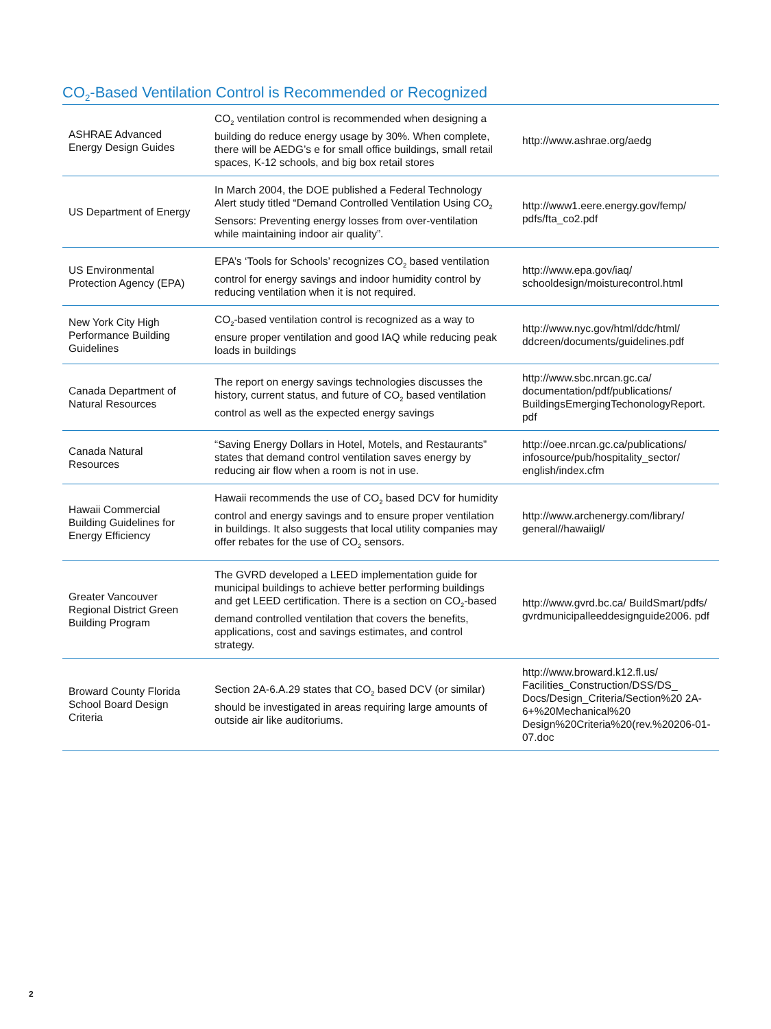CO<sub>2</sub>-Based Ventilation Control is Recommended or Recognized
| ASHRAE Advanced Energy Design Guides | CO<sub>2</sub> ventilation control is recommended when designing a building do reduce energy usage by 30%. When complete, there will be AEDG’s e for small office buildings, small retail spaces, K-12 schools, and big box retail stores | http://www.ashrae.org/aedg |
| US Department of Energy | In March 2004, the DOE published a Federal Technology Alert study titled “Demand Controlled Ventilation Using CO<sub>2</sub> Sensors: Preventing energy losses from over-ventilation while maintaining indoor air quality”. | http://www1.eere.energy.gov/femp/ pdfs/fta_co2.pdf |
| US Environmental Protection Agency (EPA) | EPA’s ‘Tools for Schools’ recognizes CO<sub>2</sub> based ventilation control for energy savings and indoor humidity control by reducing ventilation when it is not required. | http://www.epa.gov/iaq/ schooldesign/moisturecontrol.html |
| New York City High Performance Building Guidelines | CO<sub>2</sub>-based ventilation control is recognized as a way to ensure proper ventilation and good IAQ while reducing peak loads in buildings | http://www.nyc.gov/html/ddc/html/ ddcreen/documents/guidelines.pdf |
| Canada Department of Natural Resources | The report on energy savings technologies discusses the history, current status, and future of CO<sub>2</sub> based ventilation control as well as the expected energy savings | http://www.sbc.nrcan.gc.ca/ documentation/pdf/publications/ BuildingsEmergingTechonologyReport. pdf |
| Canada Natural Resources | “Saving Energy Dollars in Hotel, Motels, and Restaurants” states that demand control ventilation saves energy by reducing air flow when a room is not in use. | http://oee.nrcan.gc.ca/publications/ infosource/pub/hospitality_sector/ english/index.cfm |
| Hawaii Commercial Building Guidelines for Energy Efficiency | Hawaii recommends the use of CO<sub>2</sub> based DCV for humidity control and energy savings and to ensure proper ventilation in buildings. It also suggests that local utility companies may offer rebates for the use of CO<sub>2</sub> sensors. | http://www.archenergy.com/library/ general//hawaiigl/ |
| Greater Vancouver Regional District Green Building Program | The GVRD developed a LEED implementation guide for municipal buildings to achieve better performing buildings and get LEED certification. There is a section on CO<sub>2</sub>-based demand controlled ventilation that covers the benefits, applications, cost and savings estimates, and control strategy. | http://www.gvrd.bc.ca/ BuildSmart/pdfs/ gvrdmunicipalleeddesignguide2006. pdf |
| Broward County Florida School Board Design Criteria | Section 2A-6.A.29 states that CO<sub>2</sub> based DCV (or similar) should be investigated in areas requiring large amounts of outside air like auditoriums. | http://www.broward.k12.fl.us/ Facilities_Construction/DSS/DS_ Docs/Design_Criteria/Section%20 2A-6+%20Mechanical%20 Design%20Criteria%20(rev.%20206-01-07.doc |
2